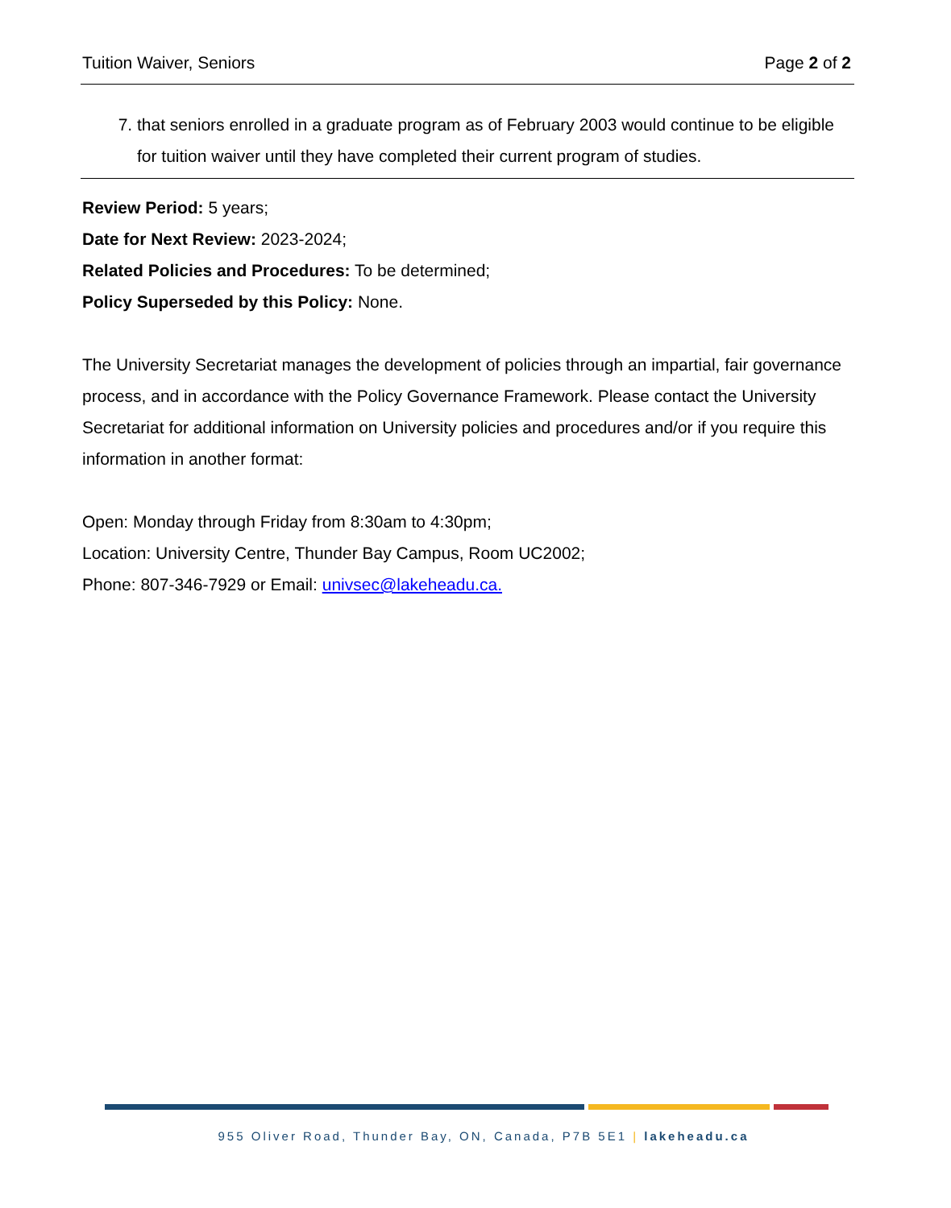Tuition Waiver, Seniors Page 2 of 2
7. that seniors enrolled in a graduate program as of February 2003 would continue to be eligible for tuition waiver until they have completed their current program of studies.
Review Period: 5 years;
Date for Next Review: 2023-2024;
Related Policies and Procedures: To be determined;
Policy Superseded by this Policy: None.
The University Secretariat manages the development of policies through an impartial, fair governance process, and in accordance with the Policy Governance Framework. Please contact the University Secretariat for additional information on University policies and procedures and/or if you require this information in another format:
Open: Monday through Friday from 8:30am to 4:30pm;
Location: University Centre, Thunder Bay Campus, Room UC2002;
Phone: 807-346-7929 or Email: univsec@lakeheadu.ca.
955 Oliver Road, Thunder Bay, ON, Canada, P7B 5E1 | lakeheadu.ca